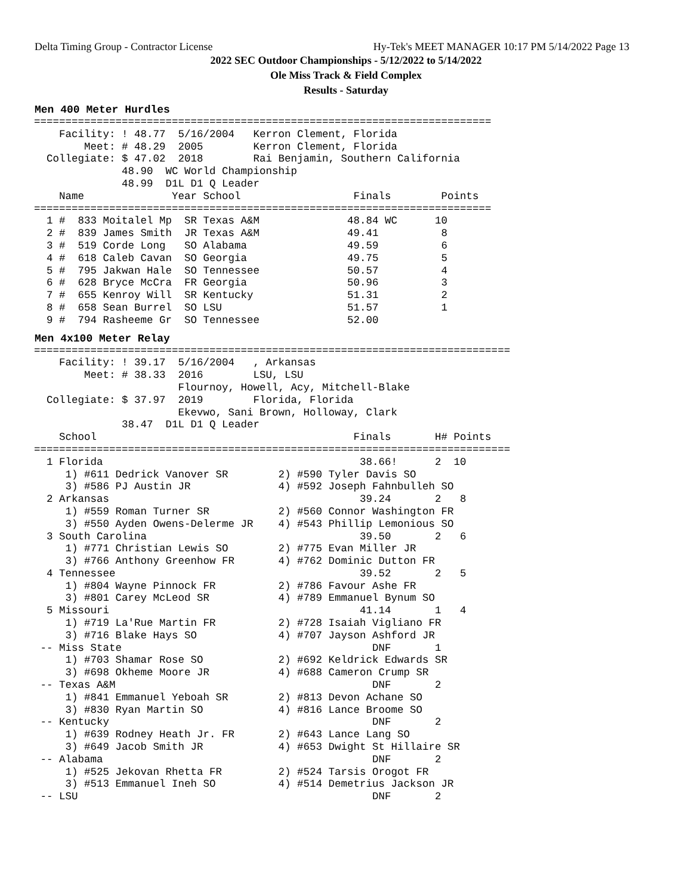Delta Timing Group - Contractor License Hy-Tek's MEET MANAGER 10:17 PM 5/14/2022 Page 13
2022 SEC Outdoor Championships - 5/12/2022 to 5/14/2022
Ole Miss Track & Field Complex
Results - Saturday
Men 400 Meter Hurdles
=========================================================================
    Facility: ! 48.77  5/16/2004   Kerron Clement, Florida
        Meet: # 48.29  2005        Kerron Clement, Florida
  Collegiate: $ 47.02  2018        Rai Benjamin, Southern California
              48.90  WC World Championship
              48.99  D1L D1 Q Leader
    Name              Year School                  Finals        Points
=========================================================================
  1 #  833 Moitalel Mp  SR Texas A&M              48.84 WC      10
  2 #  839 James Smith  JR Texas A&M              49.41          8
  3 #  519 Corde Long   SO Alabama                49.59          6
  4 #  618 Caleb Cavan  SO Georgia                49.75          5
  5 #  795 Jakwan Hale  SO Tennessee              50.57          4
  6 #  628 Bryce McCra  FR Georgia                50.96          3
  7 #  655 Kenroy Will  SR Kentucky               51.31          2
  8 #  658 Sean Burrel  SO LSU                    51.57          1
  9 #  794 Rasheeme Gr  SO Tennessee              52.00
Men 4x100 Meter Relay
============================================================================
    Facility: ! 39.17  5/16/2004   , Arkansas
        Meet: # 38.33  2016        LSU, LSU
                       Flournoy, Howell, Acy, Mitchell-Blake
  Collegiate: $ 37.97  2019        Florida, Florida
                       Ekevwo, Sani Brown, Holloway, Clark
              38.47  D1L D1 Q Leader
    School                                         Finals       H# Points
============================================================================
  1 Florida                                         38.66!      2  10
     1) #611 Dedrick Vanover SR        2) #590 Tyler Davis SO
     3) #586 PJ Austin JR              4) #592 Joseph Fahnbulleh SO
  2 Arkansas                                        39.24       2   8
     1) #559 Roman Turner SR           2) #560 Connor Washington FR
     3) #550 Ayden Owens-Delerme JR    4) #543 Phillip Lemonious SO
  3 South Carolina                                  39.50       2   6
     1) #771 Christian Lewis SO        2) #775 Evan Miller JR
     3) #766 Anthony Greenhow FR       4) #762 Dominic Dutton FR
  4 Tennessee                                       39.52       2   5
     1) #804 Wayne Pinnock FR          2) #786 Favour Ashe FR
     3) #801 Carey McLeod SR           4) #789 Emmanuel Bynum SO
  5 Missouri                                        41.14       1   4
     1) #719 La'Rue Martin FR          2) #728 Isaiah Vigliano FR
     3) #716 Blake Hays SO             4) #707 Jayson Ashford JR
 -- Miss State                                        DNF       1
     1) #703 Shamar Rose SO            2) #692 Keldrick Edwards SR
     3) #698 Okheme Moore JR           4) #688 Cameron Crump SR
 -- Texas A&M                                         DNF       2
     1) #841 Emmanuel Yeboah SR        2) #813 Devon Achane SO
     3) #830 Ryan Martin SO            4) #816 Lance Broome SO
 -- Kentucky                                          DNF       2
     1) #639 Rodney Heath Jr. FR       2) #643 Lance Lang SO
     3) #649 Jacob Smith JR            4) #653 Dwight St Hillaire SR
 -- Alabama                                           DNF       2
     1) #525 Jekovan Rhetta FR         2) #524 Tarsis Orogot FR
     3) #513 Emmanuel Ineh SO          4) #514 Demetrius Jackson JR
 -- LSU                                               DNF       2